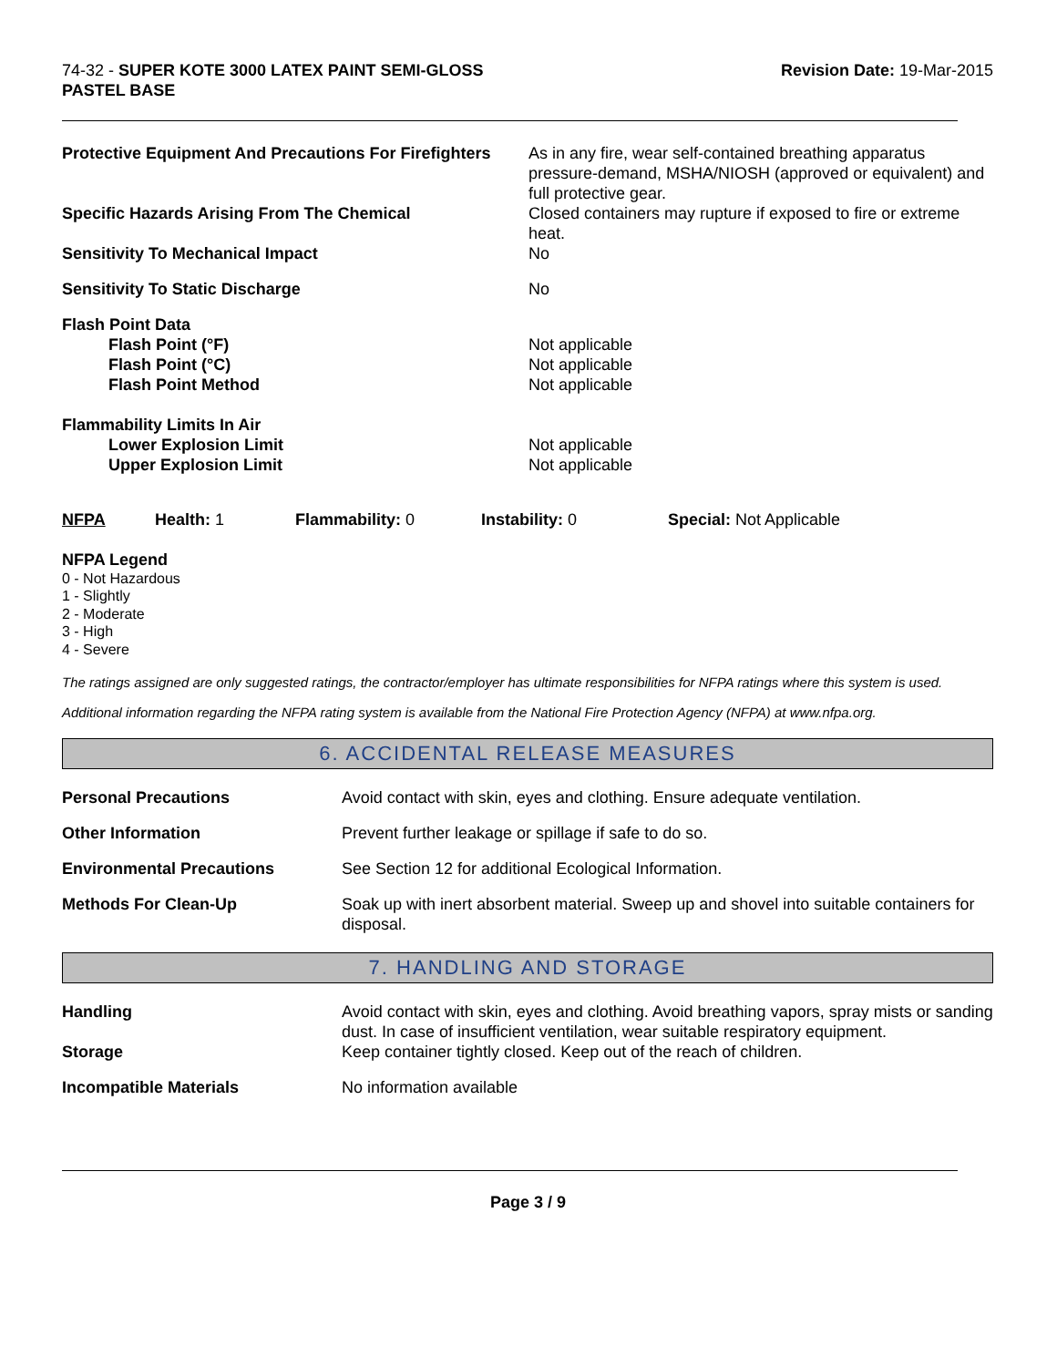74-32 - SUPER KOTE 3000 LATEX PAINT SEMI-GLOSS
PASTEL BASE
Revision Date: 19-Mar-2015
| Protective Equipment And Precautions For Firefighters | As in any fire, wear self-contained breathing apparatus pressure-demand, MSHA/NIOSH (approved or equivalent) and full protective gear. |
| Specific Hazards Arising From The Chemical | Closed containers may rupture if exposed to fire or extreme heat. |
| Sensitivity To Mechanical Impact | No |
| Sensitivity To Static Discharge | No |
| Flash Point Data | |
| Flash Point (°F) | Not applicable |
| Flash Point (°C) | Not applicable |
| Flash Point Method | Not applicable |
| Flammability Limits In Air | |
| Lower Explosion Limit | Not applicable |
| Upper Explosion Limit | Not applicable |
| NFPA | Health: 1 | Flammability: 0 | Instability: 0 | Special: Not Applicable |
NFPA Legend
0 - Not Hazardous
1 - Slightly
2 - Moderate
3 - High
4 - Severe
The ratings assigned are only suggested ratings, the contractor/employer has ultimate responsibilities for NFPA ratings where this system is used.
Additional information regarding the NFPA rating system is available from the National Fire Protection Agency (NFPA) at www.nfpa.org.
6. ACCIDENTAL RELEASE MEASURES
| Personal Precautions | Avoid contact with skin, eyes and clothing. Ensure adequate ventilation. |
| Other Information | Prevent further leakage or spillage if safe to do so. |
| Environmental Precautions | See Section 12 for additional Ecological Information. |
| Methods For Clean-Up | Soak up with inert absorbent material. Sweep up and shovel into suitable containers for disposal. |
7. HANDLING AND STORAGE
| Handling | Avoid contact with skin, eyes and clothing. Avoid breathing vapors, spray mists or sanding dust. In case of insufficient ventilation, wear suitable respiratory equipment. |
| Storage | Keep container tightly closed. Keep out of the reach of children. |
| Incompatible Materials | No information available |
Page 3 / 9